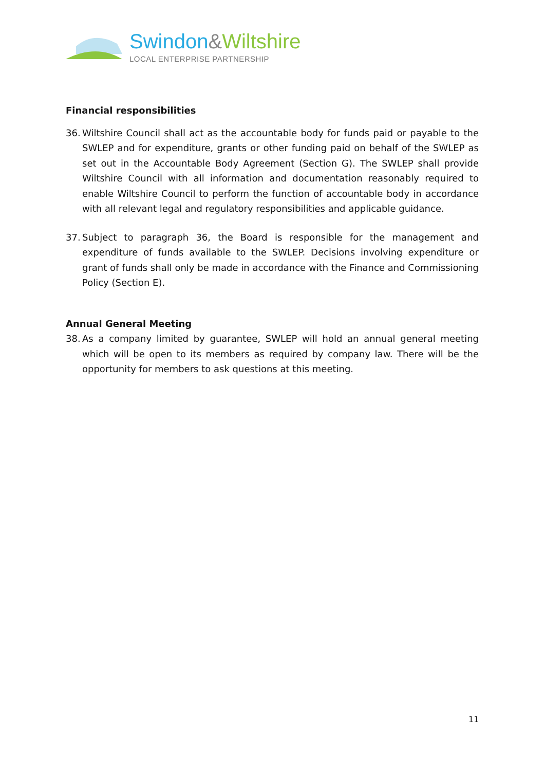Swindon&Wiltshire
LOCAL ENTERPRISE PARTNERSHIP
Financial responsibilities
36. Wiltshire Council shall act as the accountable body for funds paid or payable to the SWLEP and for expenditure, grants or other funding paid on behalf of the SWLEP as set out in the Accountable Body Agreement (Section G). The SWLEP shall provide Wiltshire Council with all information and documentation reasonably required to enable Wiltshire Council to perform the function of accountable body in accordance with all relevant legal and regulatory responsibilities and applicable guidance.
37. Subject to paragraph 36, the Board is responsible for the management and expenditure of funds available to the SWLEP. Decisions involving expenditure or grant of funds shall only be made in accordance with the Finance and Commissioning Policy (Section E).
Annual General Meeting
38. As a company limited by guarantee, SWLEP will hold an annual general meeting which will be open to its members as required by company law. There will be the opportunity for members to ask questions at this meeting.
11